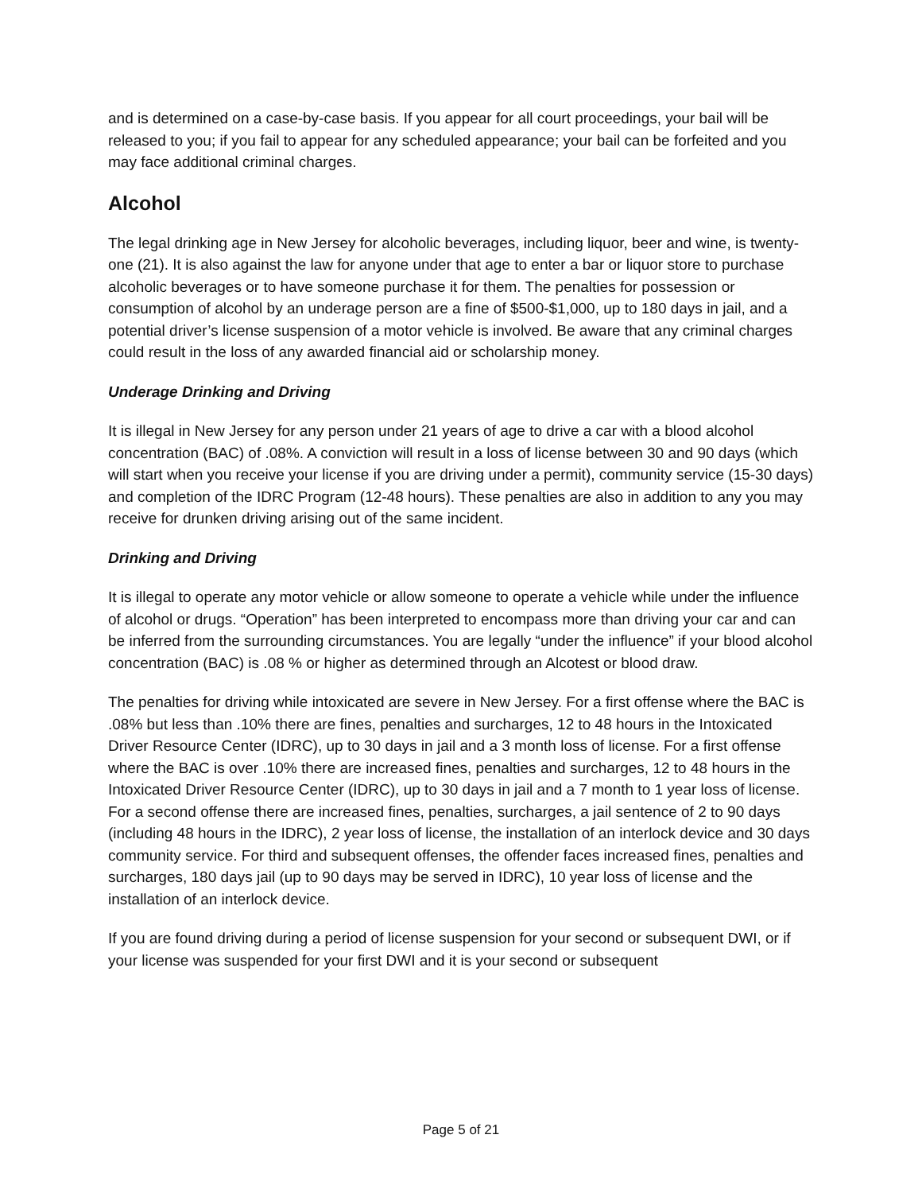and is determined on a case-by-case basis. If you appear for all court proceedings, your bail will be released to you; if you fail to appear for any scheduled appearance; your bail can be forfeited and you may face additional criminal charges.
Alcohol
The legal drinking age in New Jersey for alcoholic beverages, including liquor, beer and wine, is twenty-one (21). It is also against the law for anyone under that age to enter a bar or liquor store to purchase alcoholic beverages or to have someone purchase it for them. The penalties for possession or consumption of alcohol by an underage person are a fine of $500-$1,000, up to 180 days in jail, and a potential driver’s license suspension of a motor vehicle is involved. Be aware that any criminal charges could result in the loss of any awarded financial aid or scholarship money.
Underage Drinking and Driving
It is illegal in New Jersey for any person under 21 years of age to drive a car with a blood alcohol concentration (BAC) of .08%. A conviction will result in a loss of license between 30 and 90 days (which will start when you receive your license if you are driving under a permit), community service (15-30 days) and completion of the IDRC Program (12-48 hours). These penalties are also in addition to any you may receive for drunken driving arising out of the same incident.
Drinking and Driving
It is illegal to operate any motor vehicle or allow someone to operate a vehicle while under the influence of alcohol or drugs. “Operation” has been interpreted to encompass more than driving your car and can be inferred from the surrounding circumstances. You are legally “under the influence” if your blood alcohol concentration (BAC) is .08 % or higher as determined through an Alcotest or blood draw.
The penalties for driving while intoxicated are severe in New Jersey. For a first offense where the BAC is .08% but less than .10% there are fines, penalties and surcharges, 12 to 48 hours in the Intoxicated Driver Resource Center (IDRC), up to 30 days in jail and a 3 month loss of license. For a first offense where the BAC is over .10% there are increased fines, penalties and surcharges, 12 to 48 hours in the Intoxicated Driver Resource Center (IDRC), up to 30 days in jail and a 7 month to 1 year loss of license. For a second offense there are increased fines, penalties, surcharges, a jail sentence of 2 to 90 days (including 48 hours in the IDRC), 2 year loss of license, the installation of an interlock device and 30 days community service. For third and subsequent offenses, the offender faces increased fines, penalties and surcharges, 180 days jail (up to 90 days may be served in IDRC), 10 year loss of license and the installation of an interlock device.
If you are found driving during a period of license suspension for your second or subsequent DWI, or if your license was suspended for your first DWI and it is your second or subsequent
Page 5 of 21